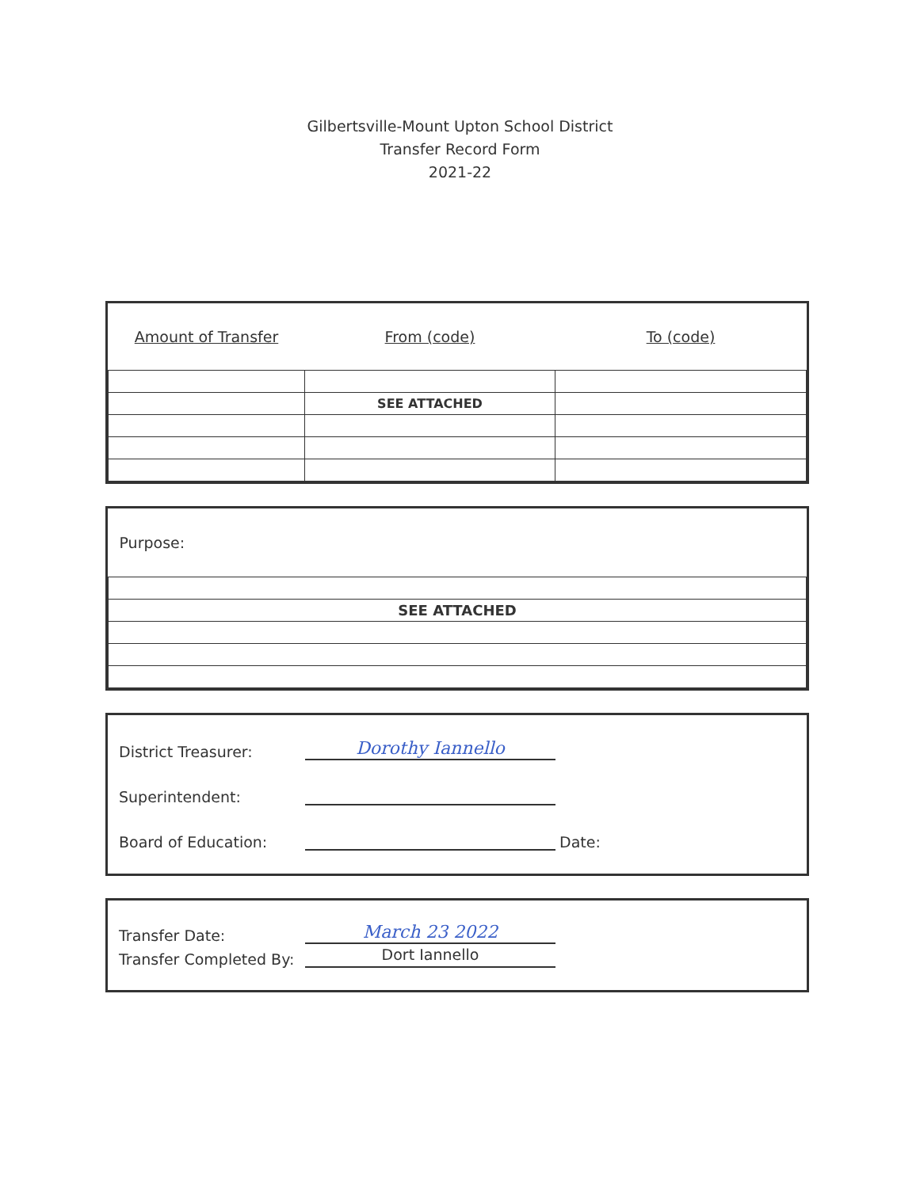Gilbertsville-Mount Upton School District
Transfer Record Form
2021-22
| Amount of Transfer | From (code) | To (code) |
| | SEE ATTACHED | |
| Purpose: |
| SEE ATTACHED |
District Treasurer: Dorothy Iannello
Superintendent:
Board of Education: Date:
Transfer Date: March 23 2022
Transfer Completed By: Dort Iannello